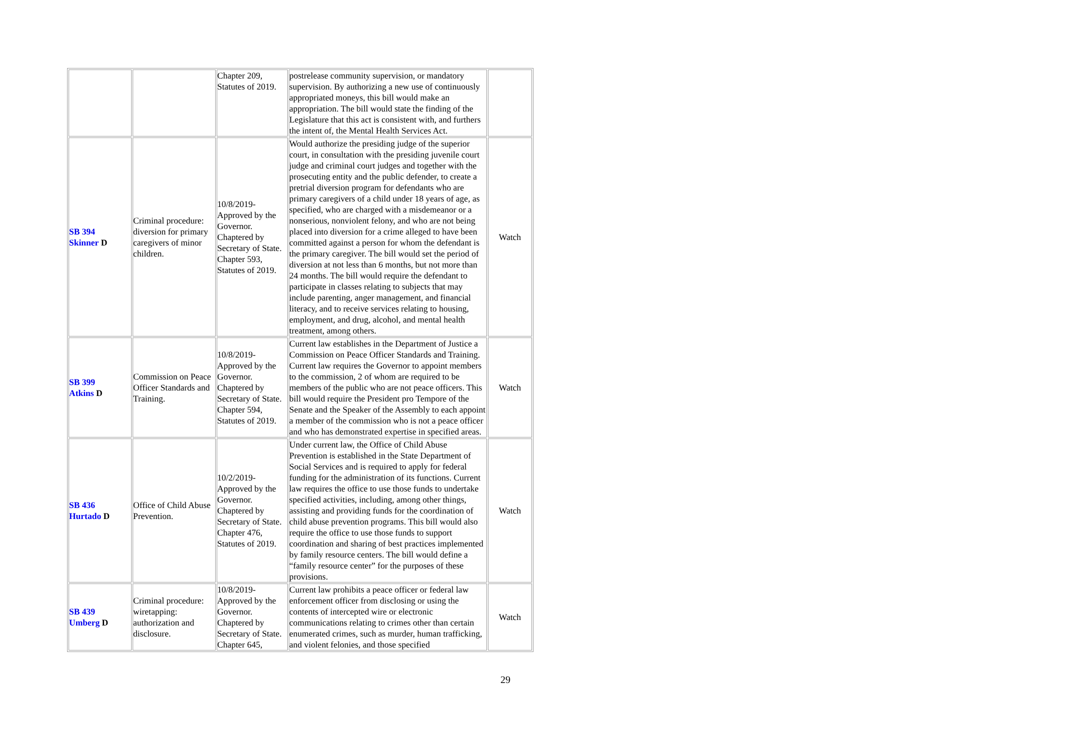| | | Chapter 209, Statutes of 2019. | postrelease community supervision, or mandatory supervision. By authorizing a new use of continuously appropriated moneys, this bill would make an appropriation. The bill would state the finding of the Legislature that this act is consistent with, and furthers the intent of, the Mental Health Services Act. | |
| SB 394 Skinner D | Criminal procedure: diversion for primary caregivers of minor children. | 10/8/2019-Approved by the Governor. Chaptered by Secretary of State. Chapter 593, Statutes of 2019. | Would authorize the presiding judge of the superior court, in consultation with the presiding juvenile court judge and criminal court judges and together with the prosecuting entity and the public defender, to create a pretrial diversion program for defendants who are primary caregivers of a child under 18 years of age, as specified, who are charged with a misdemeanor or a nonserious, nonviolent felony, and who are not being placed into diversion for a crime alleged to have been committed against a person for whom the defendant is the primary caregiver. The bill would set the period of diversion at not less than 6 months, but not more than 24 months. The bill would require the defendant to participate in classes relating to subjects that may include parenting, anger management, and financial literacy, and to receive services relating to housing, employment, and drug, alcohol, and mental health treatment, among others. | Watch |
| SB 399 Atkins D | Commission on Peace Officer Standards and Training. | 10/8/2019-Approved by the Governor. Chaptered by Secretary of State. Chapter 594, Statutes of 2019. | Current law establishes in the Department of Justice a Commission on Peace Officer Standards and Training. Current law requires the Governor to appoint members to the commission, 2 of whom are required to be members of the public who are not peace officers. This bill would require the President pro Tempore of the Senate and the Speaker of the Assembly to each appoint a member of the commission who is not a peace officer and who has demonstrated expertise in specified areas. | Watch |
| SB 436 Hurtado D | Office of Child Abuse Prevention. | 10/2/2019-Approved by the Governor. Chaptered by Secretary of State. Chapter 476, Statutes of 2019. | Under current law, the Office of Child Abuse Prevention is established in the State Department of Social Services and is required to apply for federal funding for the administration of its functions. Current law requires the office to use those funds to undertake specified activities, including, among other things, assisting and providing funds for the coordination of child abuse prevention programs. This bill would also require the office to use those funds to support coordination and sharing of best practices implemented by family resource centers. The bill would define a “family resource center” for the purposes of these provisions. | Watch |
| SB 439 Umberg D | Criminal procedure: wiretapping: authorization and disclosure. | 10/8/2019-Approved by the Governor. Chaptered by Secretary of State. Chapter 645, | Current law prohibits a peace officer or federal law enforcement officer from disclosing or using the contents of intercepted wire or electronic communications relating to crimes other than certain enumerated crimes, such as murder, human trafficking, and violent felonies, and those specified | Watch |
29